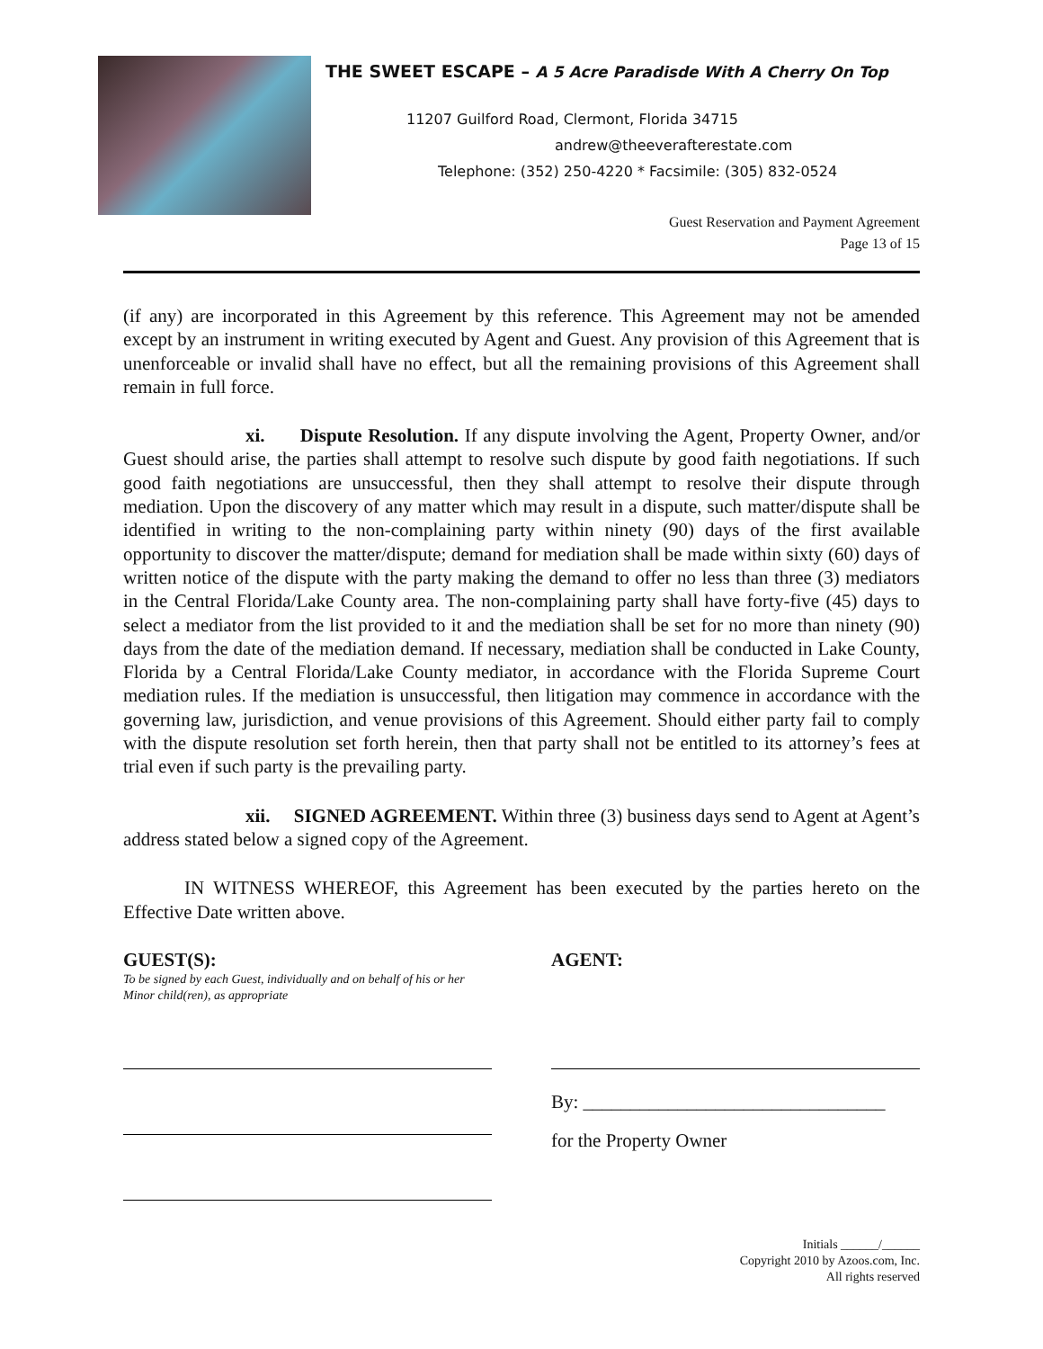THE SWEET ESCAPE – A 5 Acre Paradisde With A Cherry On Top
11207 Guilford Road, Clermont, Florida 34715
andrew@theeverafterestate.com
Telephone: (352) 250-4220 * Facsimile: (305) 832-0524
Guest Reservation and Payment Agreement
Page 13 of 15
(if any) are incorporated in this Agreement by this reference. This Agreement may not be amended except by an instrument in writing executed by Agent and Guest. Any provision of this Agreement that is unenforceable or invalid shall have no effect, but all the remaining provisions of this Agreement shall remain in full force.
xi. Dispute Resolution. If any dispute involving the Agent, Property Owner, and/or Guest should arise, the parties shall attempt to resolve such dispute by good faith negotiations. If such good faith negotiations are unsuccessful, then they shall attempt to resolve their dispute through mediation. Upon the discovery of any matter which may result in a dispute, such matter/dispute shall be identified in writing to the non-complaining party within ninety (90) days of the first available opportunity to discover the matter/dispute; demand for mediation shall be made within sixty (60) days of written notice of the dispute with the party making the demand to offer no less than three (3) mediators in the Central Florida/Lake County area. The non-complaining party shall have forty-five (45) days to select a mediator from the list provided to it and the mediation shall be set for no more than ninety (90) days from the date of the mediation demand. If necessary, mediation shall be conducted in Lake County, Florida by a Central Florida/Lake County mediator, in accordance with the Florida Supreme Court mediation rules. If the mediation is unsuccessful, then litigation may commence in accordance with the governing law, jurisdiction, and venue provisions of this Agreement. Should either party fail to comply with the dispute resolution set forth herein, then that party shall not be entitled to its attorney’s fees at trial even if such party is the prevailing party.
xii. SIGNED AGREEMENT. Within three (3) business days send to Agent at Agent’s address stated below a signed copy of the Agreement.
IN WITNESS WHEREOF, this Agreement has been executed by the parties hereto on the Effective Date written above.
GUEST(S):
To be signed by each Guest, individually and on behalf of his or her Minor child(ren), as appropriate
AGENT:
By: ________________________________
for the Property Owner
Initials ______/______
Copyright 2010 by Azoos.com, Inc.
All rights reserved